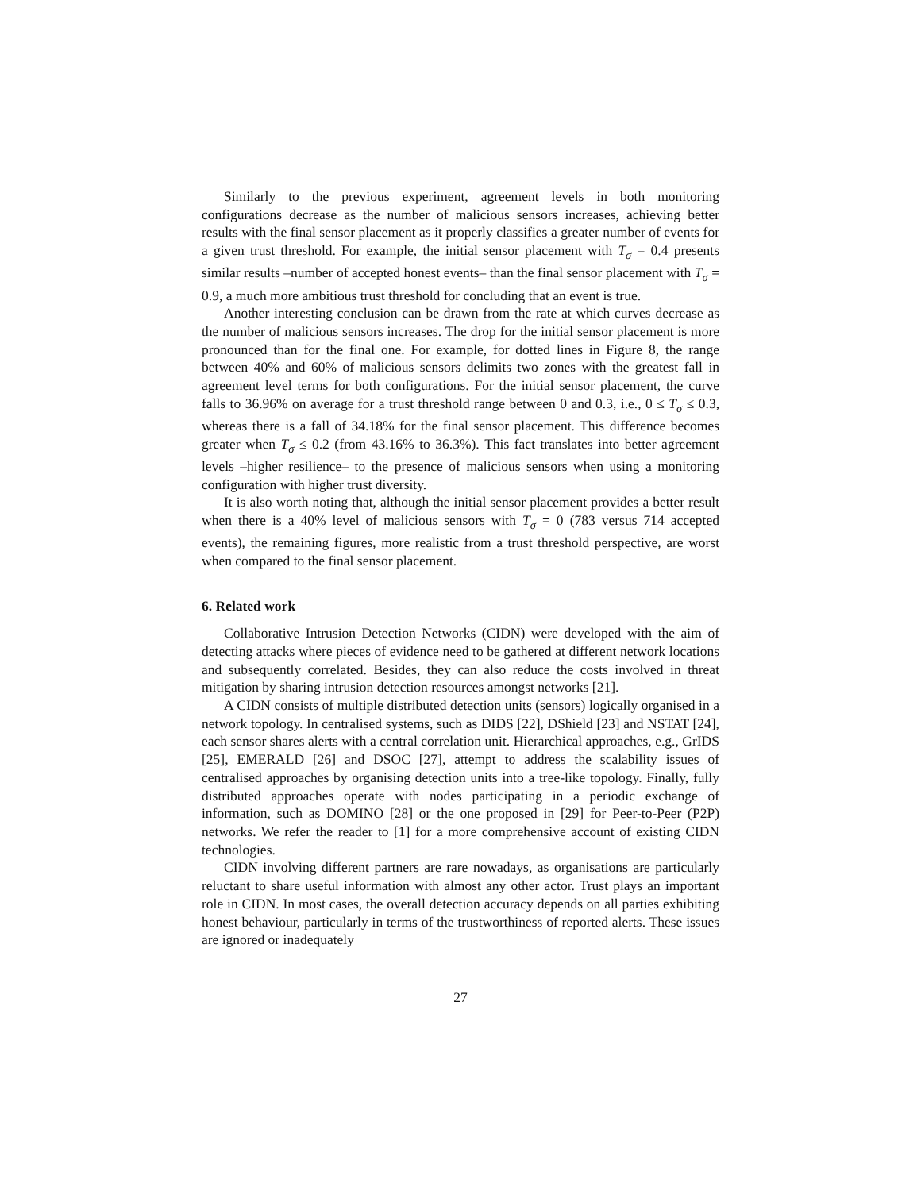Similarly to the previous experiment, agreement levels in both monitoring configurations decrease as the number of malicious sensors increases, achieving better results with the final sensor placement as it properly classifies a greater number of events for a given trust threshold. For example, the initial sensor placement with T<sub>σ</sub> = 0.4 presents similar results –number of accepted honest events– than the final sensor placement with T<sub>σ</sub> = 0.9, a much more ambitious trust threshold for concluding that an event is true.
Another interesting conclusion can be drawn from the rate at which curves decrease as the number of malicious sensors increases. The drop for the initial sensor placement is more pronounced than for the final one. For example, for dotted lines in Figure 8, the range between 40% and 60% of malicious sensors delimits two zones with the greatest fall in agreement level terms for both configurations. For the initial sensor placement, the curve falls to 36.96% on average for a trust threshold range between 0 and 0.3, i.e., 0 ≤ T<sub>σ</sub> ≤ 0.3, whereas there is a fall of 34.18% for the final sensor placement. This difference becomes greater when T<sub>σ</sub> ≤ 0.2 (from 43.16% to 36.3%). This fact translates into better agreement levels –higher resilience– to the presence of malicious sensors when using a monitoring configuration with higher trust diversity.
It is also worth noting that, although the initial sensor placement provides a better result when there is a 40% level of malicious sensors with T<sub>σ</sub> = 0 (783 versus 714 accepted events), the remaining figures, more realistic from a trust threshold perspective, are worst when compared to the final sensor placement.
6. Related work
Collaborative Intrusion Detection Networks (CIDN) were developed with the aim of detecting attacks where pieces of evidence need to be gathered at different network locations and subsequently correlated. Besides, they can also reduce the costs involved in threat mitigation by sharing intrusion detection resources amongst networks [21].
A CIDN consists of multiple distributed detection units (sensors) logically organised in a network topology. In centralised systems, such as DIDS [22], DShield [23] and NSTAT [24], each sensor shares alerts with a central correlation unit. Hierarchical approaches, e.g., GrIDS [25], EMERALD [26] and DSOC [27], attempt to address the scalability issues of centralised approaches by organising detection units into a tree-like topology. Finally, fully distributed approaches operate with nodes participating in a periodic exchange of information, such as DOMINO [28] or the one proposed in [29] for Peer-to-Peer (P2P) networks. We refer the reader to [1] for a more comprehensive account of existing CIDN technologies.
CIDN involving different partners are rare nowadays, as organisations are particularly reluctant to share useful information with almost any other actor. Trust plays an important role in CIDN. In most cases, the overall detection accuracy depends on all parties exhibiting honest behaviour, particularly in terms of the trustworthiness of reported alerts. These issues are ignored or inadequately
27